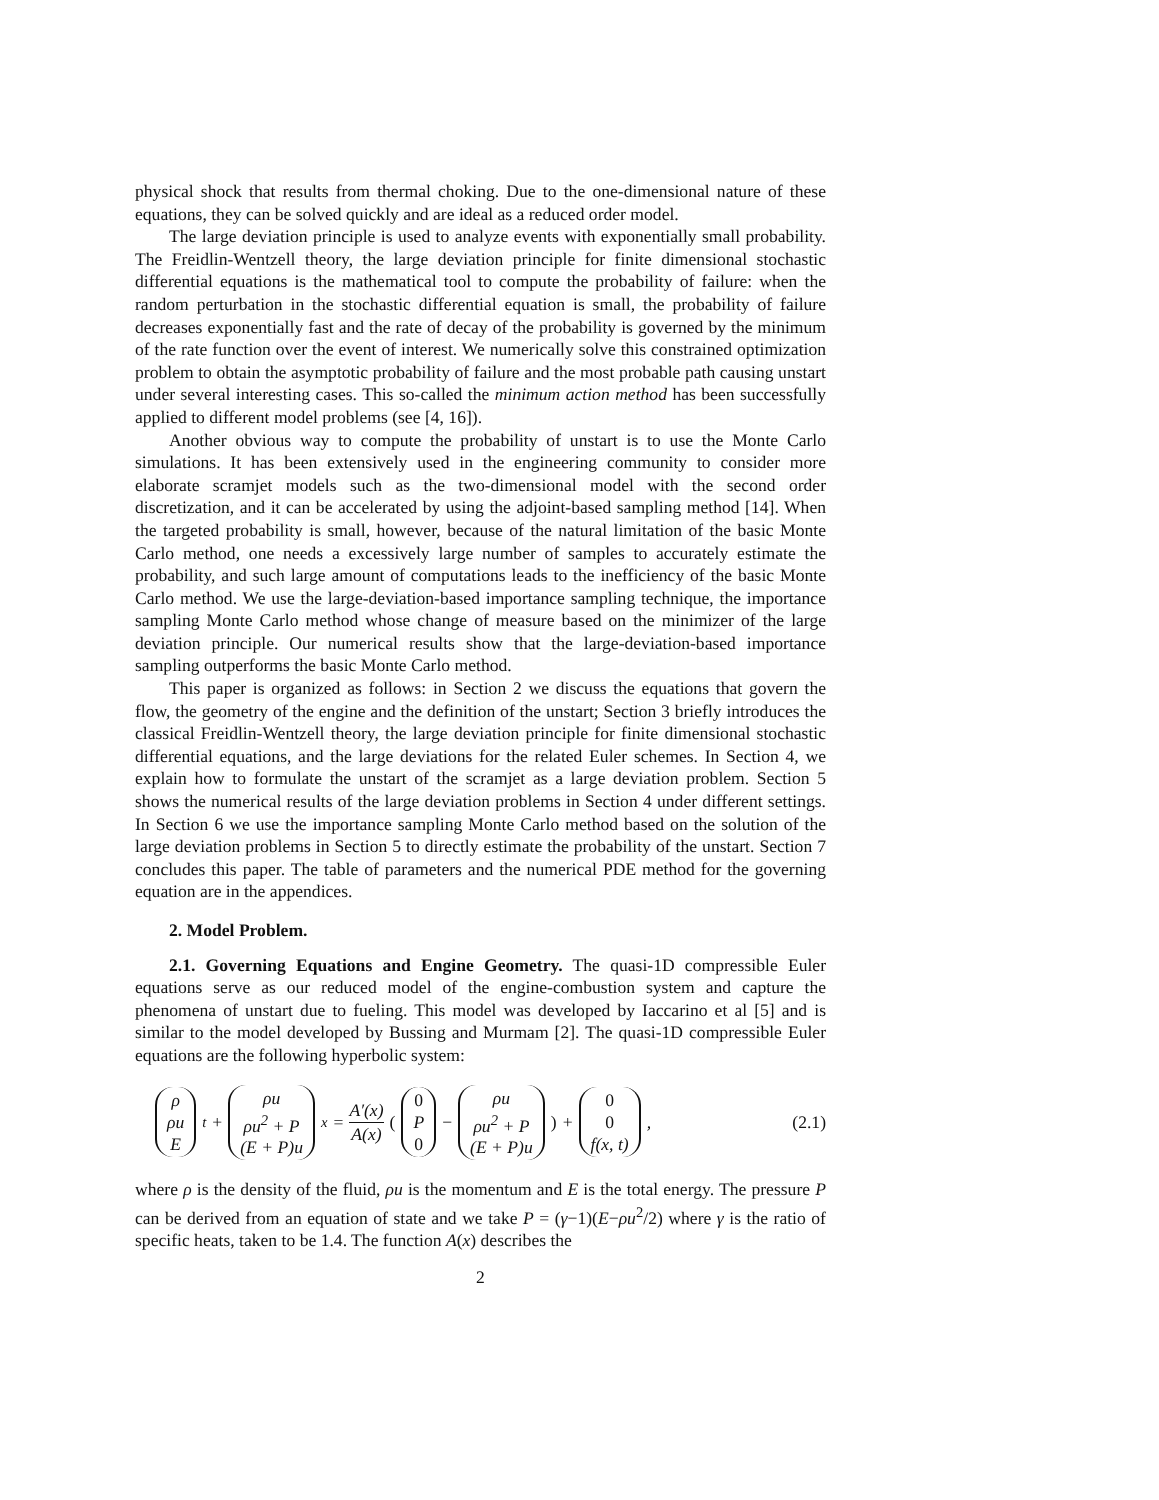physical shock that results from thermal choking. Due to the one-dimensional nature of these equations, they can be solved quickly and are ideal as a reduced order model.
The large deviation principle is used to analyze events with exponentially small probability. The Freidlin-Wentzell theory, the large deviation principle for finite dimensional stochastic differential equations is the mathematical tool to compute the probability of failure: when the random perturbation in the stochastic differential equation is small, the probability of failure decreases exponentially fast and the rate of decay of the probability is governed by the minimum of the rate function over the event of interest. We numerically solve this constrained optimization problem to obtain the asymptotic probability of failure and the most probable path causing unstart under several interesting cases. This so-called the minimum action method has been successfully applied to different model problems (see [4, 16]).
Another obvious way to compute the probability of unstart is to use the Monte Carlo simulations. It has been extensively used in the engineering community to consider more elaborate scramjet models such as the two-dimensional model with the second order discretization, and it can be accelerated by using the adjoint-based sampling method [14]. When the targeted probability is small, however, because of the natural limitation of the basic Monte Carlo method, one needs a excessively large number of samples to accurately estimate the probability, and such large amount of computations leads to the inefficiency of the basic Monte Carlo method. We use the large-deviation-based importance sampling technique, the importance sampling Monte Carlo method whose change of measure based on the minimizer of the large deviation principle. Our numerical results show that the large-deviation-based importance sampling outperforms the basic Monte Carlo method.
This paper is organized as follows: in Section 2 we discuss the equations that govern the flow, the geometry of the engine and the definition of the unstart; Section 3 briefly introduces the classical Freidlin-Wentzell theory, the large deviation principle for finite dimensional stochastic differential equations, and the large deviations for the related Euler schemes. In Section 4, we explain how to formulate the unstart of the scramjet as a large deviation problem. Section 5 shows the numerical results of the large deviation problems in Section 4 under different settings. In Section 6 we use the importance sampling Monte Carlo method based on the solution of the large deviation problems in Section 5 to directly estimate the probability of the unstart. Section 7 concludes this paper. The table of parameters and the numerical PDE method for the governing equation are in the appendices.
2. Model Problem.
2.1. Governing Equations and Engine Geometry. The quasi-1D compressible Euler equations serve as our reduced model of the engine-combustion system and capture the phenomena of unstart due to fueling. This model was developed by Iaccarino et al [5] and is similar to the model developed by Bussing and Murmam [2]. The quasi-1D compressible Euler equations are the following hyperbolic system:
ρ ρu E<sub>t</sub> + ρu ρu<sup>2</sup> + P (E + P)u<sub>x</sub> = A′(x) A(x) (0 P 0 − ρu ρu<sup>2</sup> + P (E + P)u) + 0 0 f(x, t),
(2.1)
where ρ is the density of the fluid, ρu is the momentum and E is the total energy. The pressure P can be derived from an equation of state and we take P = (γ−1)(E−ρu<sup>2</sup>/2) where γ is the ratio of specific heats, taken to be 1.4. The function A(x) describes the
2